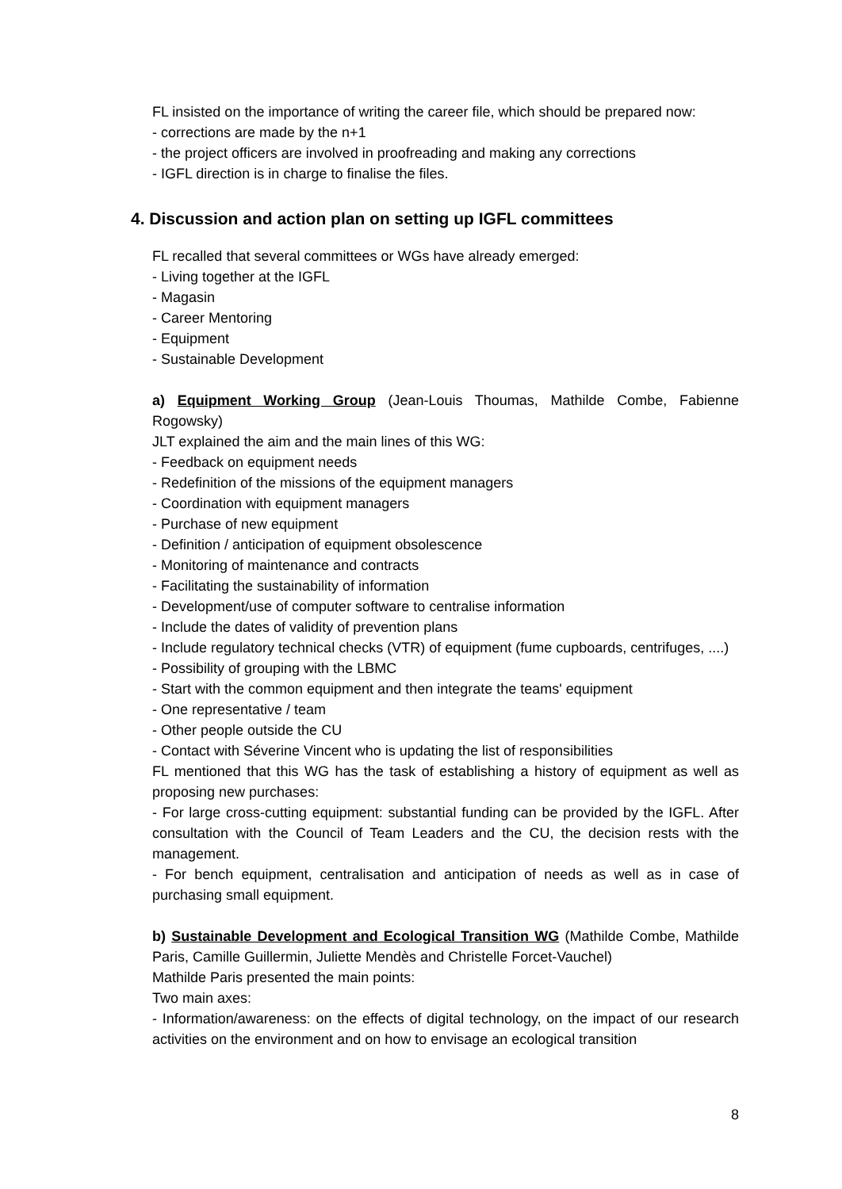FL insisted on the importance of writing the career file, which should be prepared now:
- corrections are made by the n+1
- the project officers are involved in proofreading and making any corrections
- IGFL direction is in charge to finalise the files.
4. Discussion and action plan on setting up IGFL committees
FL recalled that several committees or WGs have already emerged:
- Living together at the IGFL
- Magasin
- Career Mentoring
- Equipment
- Sustainable Development
a) Equipment Working Group (Jean-Louis Thoumas, Mathilde Combe, Fabienne Rogowsky)
JLT explained the aim and the main lines of this WG:
- Feedback on equipment needs
- Redefinition of the missions of the equipment managers
- Coordination with equipment managers
- Purchase of new equipment
- Definition / anticipation of equipment obsolescence
- Monitoring of maintenance and contracts
- Facilitating the sustainability of information
- Development/use of computer software to centralise information
- Include the dates of validity of prevention plans
- Include regulatory technical checks (VTR) of equipment (fume cupboards, centrifuges, ....)
- Possibility of grouping with the LBMC
- Start with the common equipment and then integrate the teams' equipment
- One representative / team
- Other people outside the CU
- Contact with Séverine Vincent who is updating the list of responsibilities
FL mentioned that this WG has the task of establishing a history of equipment as well as proposing new purchases:
- For large cross-cutting equipment: substantial funding can be provided by the IGFL. After consultation with the Council of Team Leaders and the CU, the decision rests with the management.
- For bench equipment, centralisation and anticipation of needs as well as in case of purchasing small equipment.
b) Sustainable Development and Ecological Transition WG (Mathilde Combe, Mathilde Paris, Camille Guillermin, Juliette Mendès and Christelle Forcet-Vauchel)
Mathilde Paris presented the main points:
Two main axes:
- Information/awareness: on the effects of digital technology, on the impact of our research activities on the environment and on how to envisage an ecological transition
8